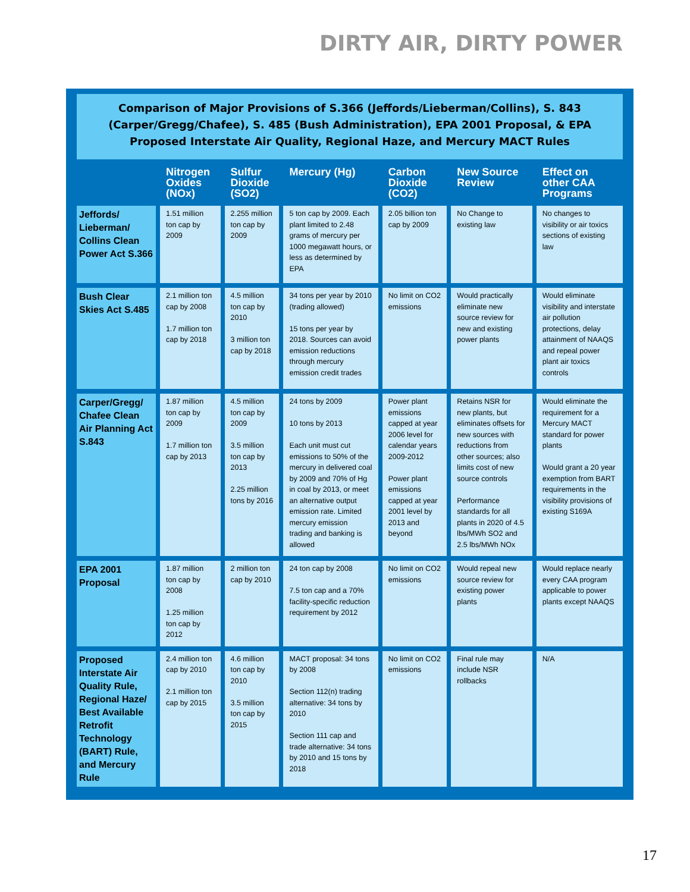DIRTY AIR, DIRTY POWER
Comparison of Major Provisions of S.366 (Jeffords/Lieberman/Collins), S. 843 (Carper/Gregg/Chafee), S. 485 (Bush Administration), EPA 2001 Proposal, & EPA Proposed Interstate Air Quality, Regional Haze, and Mercury MACT Rules
| | Nitrogen Oxides (NOx) | Sulfur Dioxide (SO2) | Mercury (Hg) | Carbon Dioxide (CO2) | New Source Review | Effect on other CAA Programs |
| --- | --- | --- | --- | --- | --- | --- |
| Jeffords/ Lieberman/ Collins Clean Power Act S.366 | 1.51 million ton cap by 2009 | 2.255 million ton cap by 2009 | 5 ton cap by 2009. Each plant limited to 2.48 grams of mercury per 1000 megawatt hours, or less as determined by EPA | 2.05 billion ton cap by 2009 | No Change to existing law | No changes to visibility or air toxics sections of existing law |
| Bush Clear Skies Act S.485 | 2.1 million ton cap by 2008 1.7 million ton cap by 2018 | 4.5 million ton cap by 2010 3 million ton cap by 2018 | 34 tons per year by 2010 (trading allowed) 15 tons per year by 2018. Sources can avoid emission reductions through mercury emission credit trades | No limit on CO2 emissions | Would practically eliminate new source review for new and existing power plants | Would eliminate visibility and interstate air pollution protections, delay attainment of NAAQS and repeal power plant air toxics controls |
| Carper/Gregg/ Chafee Clean Air Planning Act S.843 | 1.87 million ton cap by 2009 1.7 million ton cap by 2013 | 4.5 million ton cap by 2009 3.5 million ton cap by 2013 2.25 million tons by 2016 | 24 tons by 2009 10 tons by 2013 Each unit must cut emissions to 50% of the mercury in delivered coal by 2009 and 70% of Hg in coal by 2013, or meet an alternative output emission rate. Limited mercury emission trading and banking is allowed | Power plant emissions capped at year 2006 level for calendar years 2009-2012 Power plant emissions capped at year 2001 level by 2013 and beyond | Retains NSR for new plants, but eliminates offsets for new sources with reductions from other sources; also limits cost of new source controls Performance standards for all plants in 2020 of 4.5 lbs/MWh SO2 and 2.5 lbs/MWh NOx | Would eliminate the requirement for a Mercury MACT standard for power plants Would grant a 20 year exemption from BART requirements in the visibility provisions of existing S169A |
| EPA 2001 Proposal | 1.87 million ton cap by 2008 1.25 million ton cap by 2012 | 2 million ton cap by 2010 | 24 ton cap by 2008 7.5 ton cap and a 70% facility-specific reduction requirement by 2012 | No limit on CO2 emissions | Would repeal new source review for existing power plants | Would replace nearly every CAA program applicable to power plants except NAAQS |
| Proposed Interstate Air Quality Rule, Regional Haze/ Best Available Retrofit Technology (BART) Rule, and Mercury Rule | 2.4 million ton cap by 2010 2.1 million ton cap by 2015 | 4.6 million ton cap by 2010 3.5 million ton cap by 2015 | MACT proposal: 34 tons by 2008 Section 112(n) trading alternative: 34 tons by 2010 Section 111 cap and trade alternative: 34 tons by 2010 and 15 tons by 2018 | No limit on CO2 emissions | Final rule may include NSR rollbacks | N/A |
17